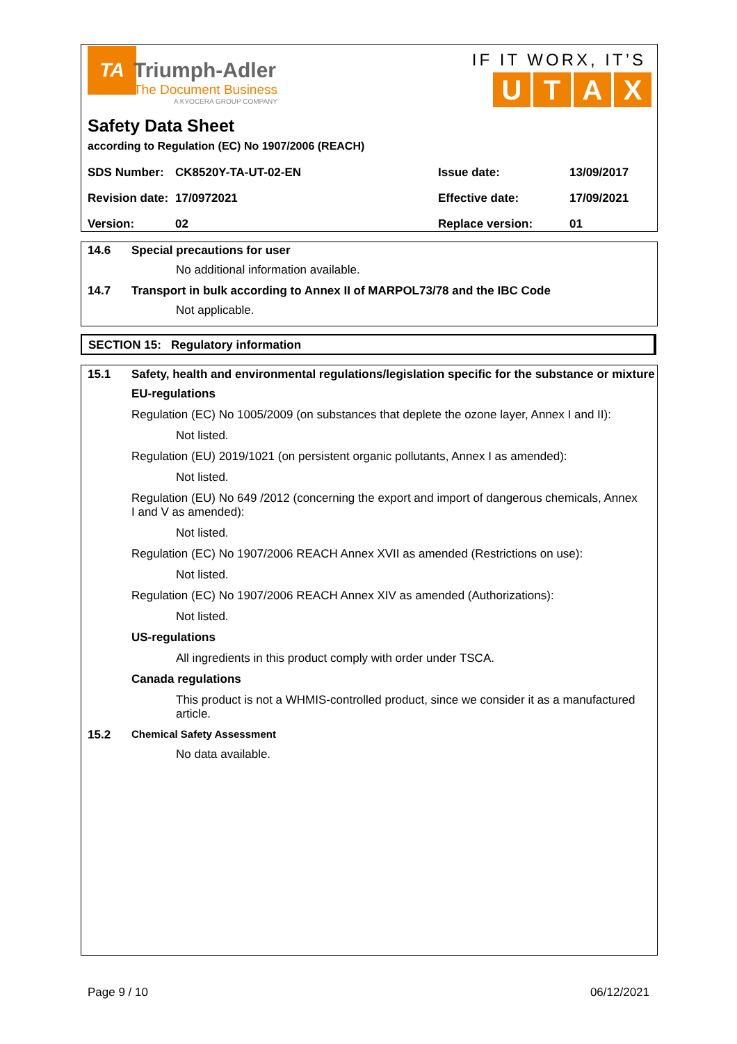TA Triumph-Adler The Document Business A KYOCERA GROUP COMPANY
IF IT WORX, IT’S
UTAX
Safety Data Sheet
according to Regulation (EC) No 1907/2006 (REACH)
| SDS Number: | CK8520Y-TA-UT-02-EN | Issue date: | 13/09/2017 |
| Revision date: | 17/0972021 | Effective date: | 17/09/2021 |
| Version: | 02 | Replace version: | 01 |
14.6 Special precautions for user
No additional information available.
14.7 Transport in bulk according to Annex II of MARPOL73/78 and the IBC Code
Not applicable.
SECTION 15: Regulatory information
15.1 Safety, health and environmental regulations/legislation specific for the substance or mixture
EU-regulations
Regulation (EC) No 1005/2009 (on substances that deplete the ozone layer, Annex I and II):
Not listed.
Regulation (EU) 2019/1021 (on persistent organic pollutants, Annex I as amended):
Not listed.
Regulation (EU) No 649 /2012 (concerning the export and import of dangerous chemicals, Annex I and V as amended):
Not listed.
Regulation (EC) No 1907/2006 REACH Annex XVII as amended (Restrictions on use):
Not listed.
Regulation (EC) No 1907/2006 REACH Annex XIV as amended (Authorizations):
Not listed.
US-regulations
All ingredients in this product comply with order under TSCA.
Canada regulations
This product is not a WHMIS-controlled product, since we consider it as a manufactured article.
15.2 Chemical Safety Assessment
No data available.
Page 9 / 10 06/12/2021